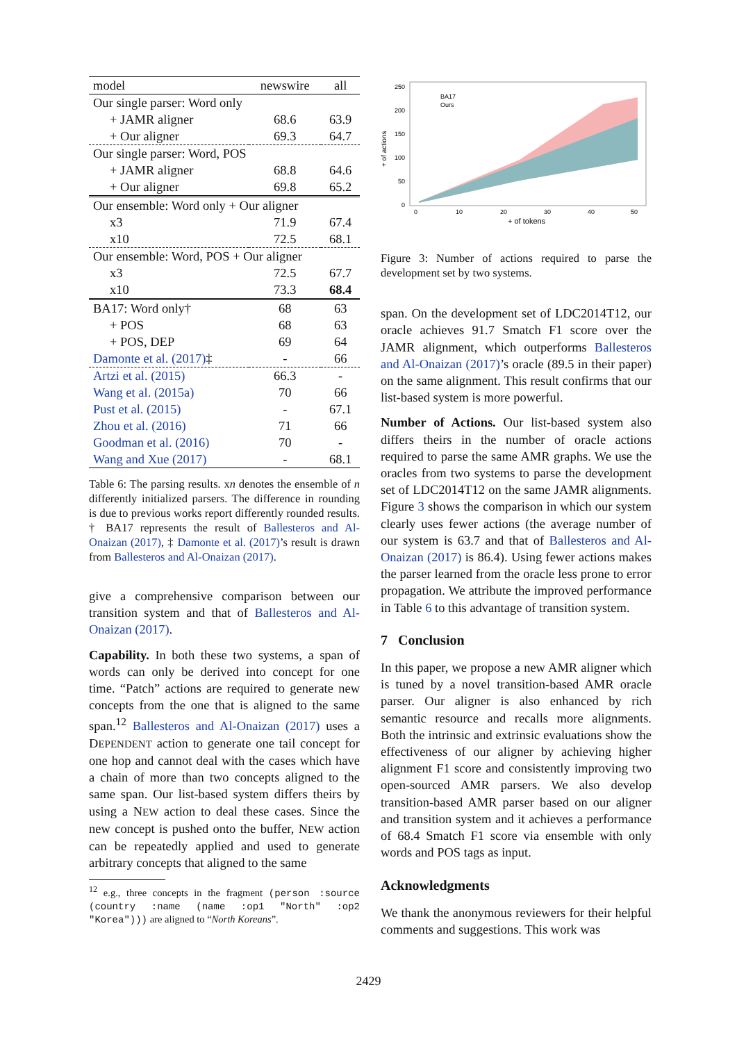| model | newswire | all |
| --- | --- | --- |
| Our single parser: Word only | | |
| + JAMR aligner | 68.6 | 63.9 |
| + Our aligner | 69.3 | 64.7 |
| Our single parser: Word, POS | | |
| + JAMR aligner | 68.8 | 64.6 |
| + Our aligner | 69.8 | 65.2 |
| Our ensemble: Word only + Our aligner | | |
| x3 | 71.9 | 67.4 |
| x10 | 72.5 | 68.1 |
| Our ensemble: Word, POS + Our aligner | | |
| x3 | 72.5 | 67.7 |
| x10 | 73.3 | 68.4 |
| BA17: Word only† | 68 | 63 |
| + POS | 68 | 63 |
| + POS, DEP | 69 | 64 |
| Damonte et al. (2017) ‡ | - | 66 |
| Artzi et al. (2015) | 66.3 | - |
| Wang et al. (2015a) | 70 | 66 |
| Pust et al. (2015) | - | 67.1 |
| Zhou et al. (2016) | 71 | 66 |
| Goodman et al. (2016) | 70 | - |
| Wang and Xue (2017) | - | 68.1 |
Table 6: The parsing results. xn denotes the ensemble of n differently initialized parsers. The difference in rounding is due to previous works report differently rounded results. † BA17 represents the result of Ballesteros and Al-Onaizan (2017), ‡ Damonte et al. (2017)’s result is drawn from Ballesteros and Al-Onaizan (2017).
give a comprehensive comparison between our transition system and that of Ballesteros and Al-Onaizan (2017).
Capability. In both these two systems, a span of words can only be derived into concept for one time. “Patch” actions are required to generate new concepts from the one that is aligned to the same span.<sup>12</sup> Ballesteros and Al-Onaizan (2017) uses a DEPENDENT action to generate one tail concept for one hop and cannot deal with the cases which have a chain of more than two concepts aligned to the same span. Our list-based system differs theirs by using a NEW action to deal these cases. Since the new concept is pushed onto the buffer, NEW action can be repeatedly applied and used to generate arbitrary concepts that aligned to the same
<sup>12</sup> e.g., three concepts in the fragment (person :source (country :name (name :op1 "North" :op2 "Korea"))) are aligned to “North Koreans”.
+ of actions
250
200
150
100
50
0
0
10
20
30
40
50
+ of tokens
BA17
Ours
Figure 3: Number of actions required to parse the development set by two systems.
span. On the development set of LDC2014T12, our oracle achieves 91.7 Smatch F1 score over the JAMR alignment, which outperforms Ballesteros and Al-Onaizan (2017)’s oracle (89.5 in their paper) on the same alignment. This result confirms that our list-based system is more powerful.
Number of Actions. Our list-based system also differs theirs in the number of oracle actions required to parse the same AMR graphs. We use the oracles from two systems to parse the development set of LDC2014T12 on the same JAMR alignments. Figure 3 shows the comparison in which our system clearly uses fewer actions (the average number of our system is 63.7 and that of Ballesteros and Al-Onaizan (2017) is 86.4). Using fewer actions makes the parser learned from the oracle less prone to error propagation. We attribute the improved performance in Table 6 to this advantage of transition system.
7 Conclusion
In this paper, we propose a new AMR aligner which is tuned by a novel transition-based AMR oracle parser. Our aligner is also enhanced by rich semantic resource and recalls more alignments. Both the intrinsic and extrinsic evaluations show the effectiveness of our aligner by achieving higher alignment F1 score and consistently improving two open-sourced AMR parsers. We also develop transition-based AMR parser based on our aligner and transition system and it achieves a performance of 68.4 Smatch F1 score via ensemble with only words and POS tags as input.
Acknowledgments
We thank the anonymous reviewers for their helpful comments and suggestions. This work was
2429